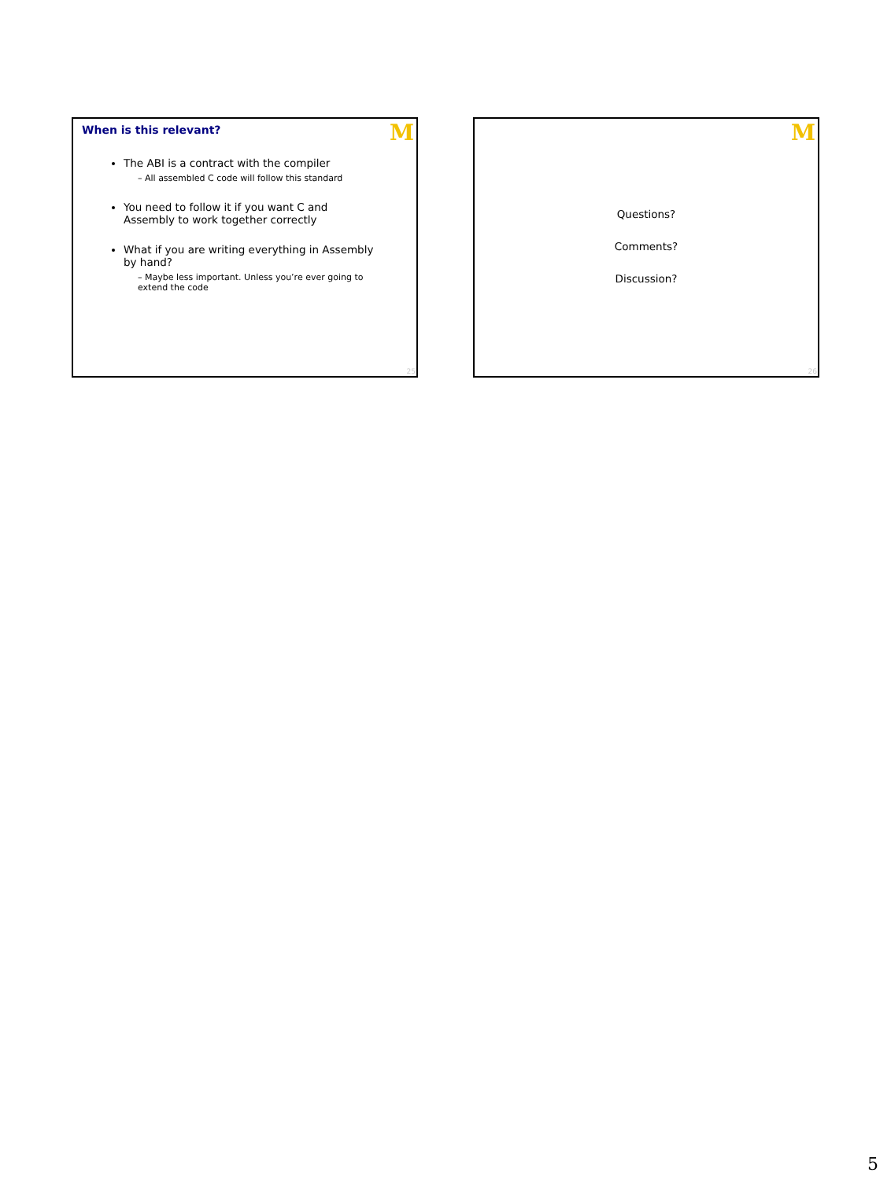M
When is this relevant?
The ABI is a contract with the compiler
– All assembled C code will follow this standard
You need to follow it if you want C and Assembly to work together correctly
What if you are writing everything in Assembly by hand?
– Maybe less important. Unless you’re ever going to extend the code
25
M
Questions?
Comments?
Discussion?
26
5